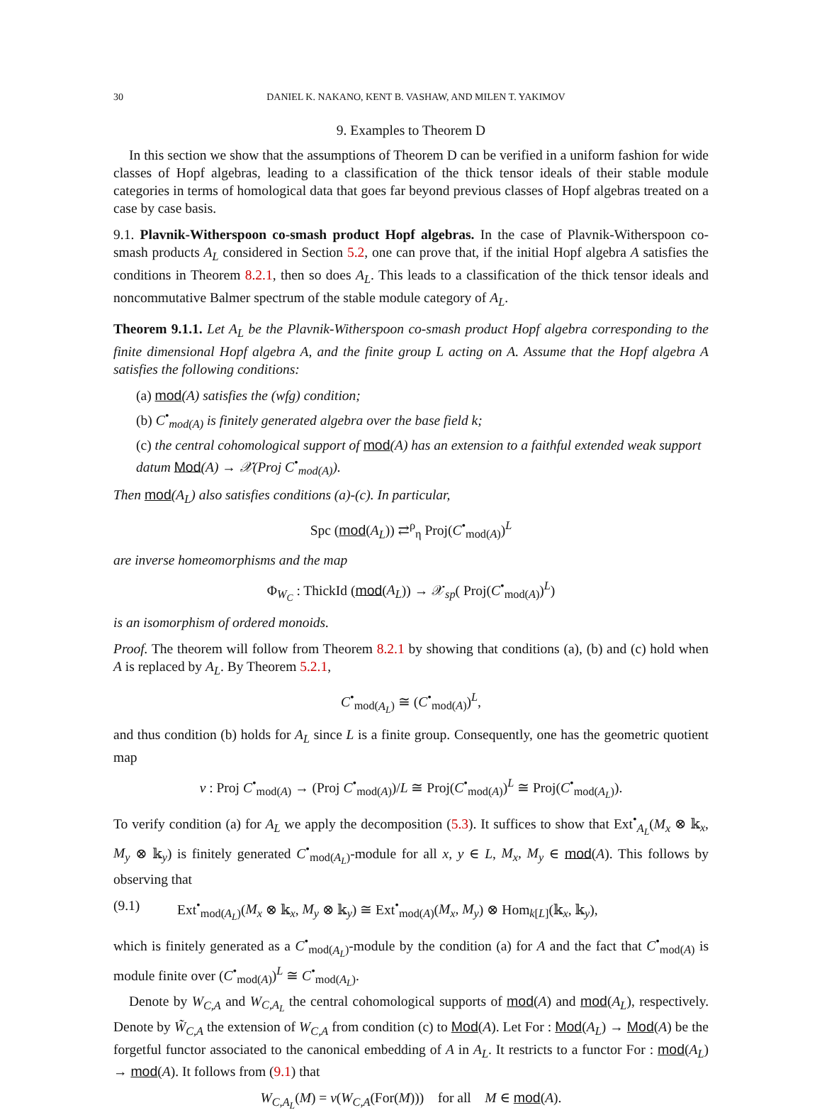30 DANIEL K. NAKANO, KENT B. VASHAW, AND MILEN T. YAKIMOV
9. Examples to Theorem D
In this section we show that the assumptions of Theorem D can be verified in a uniform fashion for wide classes of Hopf algebras, leading to a classification of the thick tensor ideals of their stable module categories in terms of homological data that goes far beyond previous classes of Hopf algebras treated on a case by case basis.
9.1. Plavnik-Witherspoon co-smash product Hopf algebras. In the case of Plavnik-Witherspoon co-smash products A<sub>L</sub> considered in Section 5.2, one can prove that, if the initial Hopf algebra A satisfies the conditions in Theorem 8.2.1, then so does A<sub>L</sub>. This leads to a classification of the thick tensor ideals and noncommutative Balmer spectrum of the stable module category of A<sub>L</sub>.
Theorem 9.1.1. Let A<sub>L</sub> be the Plavnik-Witherspoon co-smash product Hopf algebra corresponding to the finite dimensional Hopf algebra A, and the finite group L acting on A. Assume that the Hopf algebra A satisfies the following conditions:
(a) mod(A) satisfies the (wfg) condition;
(b) C<sup>•</sup><sub>mod(A)</sub> is finitely generated algebra over the base field k;
(c) the central cohomological support of mod(A) has an extension to a faithful extended weak support datum Mod(A) → 𝒳(Proj C<sup>•</sup><sub>mod(A)</sub>).
Then mod(A<sub>L</sub>) also satisfies conditions (a)-(c). In particular,
Spc (mod(A<sub>L</sub>)) ⇄<sup>ρ</sup><sub>η</sub> Proj(C<sup>•</sup><sub>mod(A)</sub>)<sup>L</sup>
are inverse homeomorphisms and the map
Φ<sub>W<sub>C</sub></sub> : ThickId (mod(A<sub>L</sub>)) → 𝒳<sub>sp</sub>( Proj(C<sup>•</sup><sub>mod(A)</sub>)<sup>L</sup>)
is an isomorphism of ordered monoids.
Proof. The theorem will follow from Theorem 8.2.1 by showing that conditions (a), (b) and (c) hold when A is replaced by A<sub>L</sub>. By Theorem 5.2.1,
C<sup>•</sup><sub>mod(A<sub>L</sub>)</sub> ≅ (C<sup>•</sup><sub>mod(A)</sub>)<sup>L</sup>,
and thus condition (b) holds for A<sub>L</sub> since L is a finite group. Consequently, one has the geometric quotient map
ν : Proj C<sup>•</sup><sub>mod(A)</sub> → (Proj C<sup>•</sup><sub>mod(A)</sub>)/L ≅ Proj(C<sup>•</sup><sub>mod(A)</sub>)<sup>L</sup> ≅ Proj(C<sup>•</sup><sub>mod(A<sub>L</sub>)</sub>).
To verify condition (a) for A<sub>L</sub> we apply the decomposition (5.3). It suffices to show that Ext<sup>•</sup><sub>A<sub>L</sub></sub>(M<sub>x</sub> ⊗ 𝕜<sub>x</sub>, M<sub>y</sub> ⊗ 𝕜<sub>y</sub>) is finitely generated C<sup>•</sup><sub>mod(A<sub>L</sub>)</sub>-module for all x, y ∈ L, M<sub>x</sub>, M<sub>y</sub> ∈ mod(A). This follows by observing that
(9.1) Ext<sup>•</sup><sub>mod(A<sub>L</sub>)</sub>(M<sub>x</sub> ⊗ 𝕜<sub>x</sub>, M<sub>y</sub> ⊗ 𝕜<sub>y</sub>) ≅ Ext<sup>•</sup><sub>mod(A)</sub>(M<sub>x</sub>, M<sub>y</sub>) ⊗ Hom<sub>k[L]</sub>(𝕜<sub>x</sub>, 𝕜<sub>y</sub>),
which is finitely generated as a C<sup>•</sup><sub>mod(A<sub>L</sub>)</sub>-module by the condition (a) for A and the fact that C<sup>•</sup><sub>mod(A)</sub> is module finite over (C<sup>•</sup><sub>mod(A)</sub>)<sup>L</sup> ≅ C<sup>•</sup><sub>mod(A<sub>L</sub>)</sub>.
Denote by W<sub>C,A</sub> and W<sub>C,A<sub>L</sub></sub> the central cohomological supports of mod(A) and mod(A<sub>L</sub>), respectively. Denote by W̃<sub>C,A</sub> the extension of W<sub>C,A</sub> from condition (c) to Mod(A). Let For : Mod(A<sub>L</sub>) → Mod(A) be the forgetful functor associated to the canonical embedding of A in A<sub>L</sub>. It restricts to a functor For : mod(A<sub>L</sub>) → mod(A). It follows from (9.1) that
W<sub>C,A<sub>L</sub></sub>(M) = ν(W<sub>C,A</sub>(For(M))) for all M ∈ mod(A).